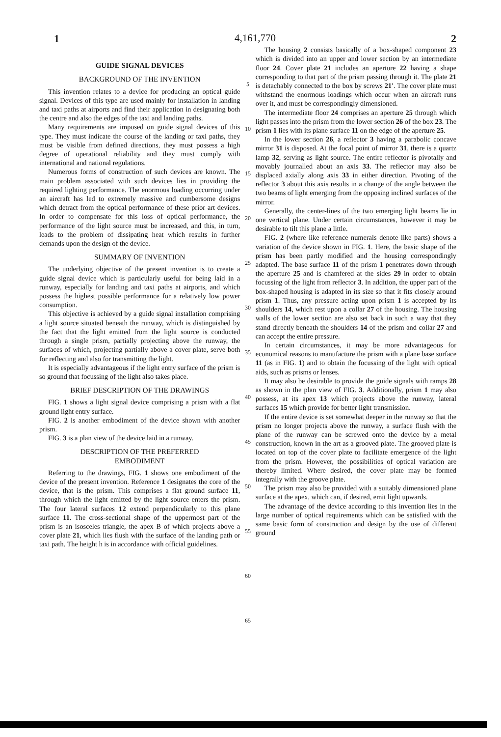1 4,161,770 2
GUIDE SIGNAL DEVICES
BACKGROUND OF THE INVENTION
This invention relates to a device for producing an optical guide signal. Devices of this type are used mainly for installation in landing and taxi paths at airports and find their application in designating both the centre and also the edges of the taxi and landing paths.
Many requirements are imposed on guide signal devices of this type. They must indicate the course of the landing or taxi paths, they must be visible from defined directions, they must possess a high degree of operational reliability and they must comply with international and national regulations.
Numerous forms of construction of such devices are known. The main problem associated with such devices lies in providing the required lighting performance. The enormous loading occurring under an aircraft has led to extremely massive and cumbersome designs which detract from the optical performance of these prior art devices. In order to compensate for this loss of optical performance, the performance of the light source must be increased, and this, in turn, leads to the problem of dissipating heat which results in further demands upon the design of the device.
SUMMARY OF INVENTION
The underlying objective of the present invention is to create a guide signal device which is particularly useful for being laid in a runway, especially for landing and taxi paths at airports, and which possess the highest possible performance for a relatively low power consumption.
This objective is achieved by a guide signal installation comprising a light source situated beneath the runway, which is distinguished by the fact that the light emitted from the light source is conducted through a single prism, partially projecting above the runway, the surfaces of which, projecting partially above a cover plate, serve both for reflecting and also for transmitting the light.
It is especially advantageous if the light entry surface of the prism is so ground that focussing of the light also takes place.
BRIEF DESCRIPTION OF THE DRAWINGS
FIG. 1 shows a light signal device comprising a prism with a flat ground light entry surface.
FIG. 2 is another embodiment of the device shown with another prism.
FIG. 3 is a plan view of the device laid in a runway.
DESCRIPTION OF THE PREFERRED
EMBODIMENT
Referring to the drawings, FIG. 1 shows one embodiment of the device of the present invention. Reference 1 designates the core of the device, that is the prism. This comprises a flat ground surface 11, through which the light emitted by the light source enters the prism. The four lateral surfaces 12 extend perpendicularly to this plane surface 11. The cross-sectional shape of the uppermost part of the prism is an isosceles triangle, the apex B of which projects above a cover plate 21, which lies flush with the surface of the landing path or taxi path. The height h is in accordance with official guidelines.
5
10
15
20
25
30
35
40
45
50
55
60
65
The housing 2 consists basically of a box-shaped component 23 which is divided into an upper and lower section by an intermediate floor 24. Cover plate 21 includes an aperture 22 having a shape corresponding to that part of the prism passing through it. The plate 21 is detachably connected to the box by screws 21'. The cover plate must withstand the enormous loadings which occur when an aircraft runs over it, and must be correspondingly dimensioned.
The intermediate floor 24 comprises an aperture 25 through which light passes into the prism from the lower section 26 of the box 23. The prism 1 lies with its plane surface 11 on the edge of the aperture 25.
In the lower section 26, a reflector 3 having a parabolic concave mirror 31 is disposed. At the focal point of mirror 31, there is a quartz lamp 32, serving as light source. The entire reflector is pivotally and movably journalled about an axis 33. The reflector may also be displaced axially along axis 33 in either direction. Pivoting of the reflector 3 about this axis results in a change of the angle between the two beams of light emerging from the opposing inclined surfaces of the mirror.
Generally, the center-lines of the two emerging light beams lie in one vertical plane. Under certain circumstances, however it may be desirable to tilt this plane a little.
FIG. 2 (where like reference numerals denote like parts) shows a variation of the device shown in FIG. 1. Here, the basic shape of the prism has been partly modified and the housing correspondingly adapted. The base surface 11 of the prism 1 penetrates down through the aperture 25 and is chamfered at the sides 29 in order to obtain focussing of the light from reflector 3. In addition, the upper part of the box-shaped housing is adapted in its size so that it fits closely around prism 1. Thus, any pressure acting upon prism 1 is accepted by its shoulders 14, which rest upon a collar 27 of the housing. The housing walls of the lower section are also set back in such a way that they stand directly beneath the shoulders 14 of the prism and collar 27 and can accept the entire pressure.
In certain circumstances, it may be more advantageous for economical reasons to manufacture the prism with a plane base surface 11 (as in FIG. 1) and to obtain the focussing of the light with optical aids, such as prisms or lenses.
It may also be desirable to provide the guide signals with ramps 28 as shown in the plan view of FIG. 3. Additionally, prism 1 may also possess, at its apex 13 which projects above the runway, lateral surfaces 15 which provide for better light transmission.
If the entire device is set somewhat deeper in the runway so that the prism no longer projects above the runway, a surface flush with the plane of the runway can be screwed onto the device by a metal construction, known in the art as a grooved plate. The grooved plate is located on top of the cover plate to facilitate emergence of the light from the prism. However, the possibilities of optical variation are thereby limited. Where desired, the cover plate may be formed integrally with the groove plate.
The prism may also be provided with a suitably dimensioned plane surface at the apex, which can, if desired, emit light upwards.
The advantage of the device according to this invention lies in the large number of optical requirements which can be satisfied with the same basic form of construction and design by the use of different ground